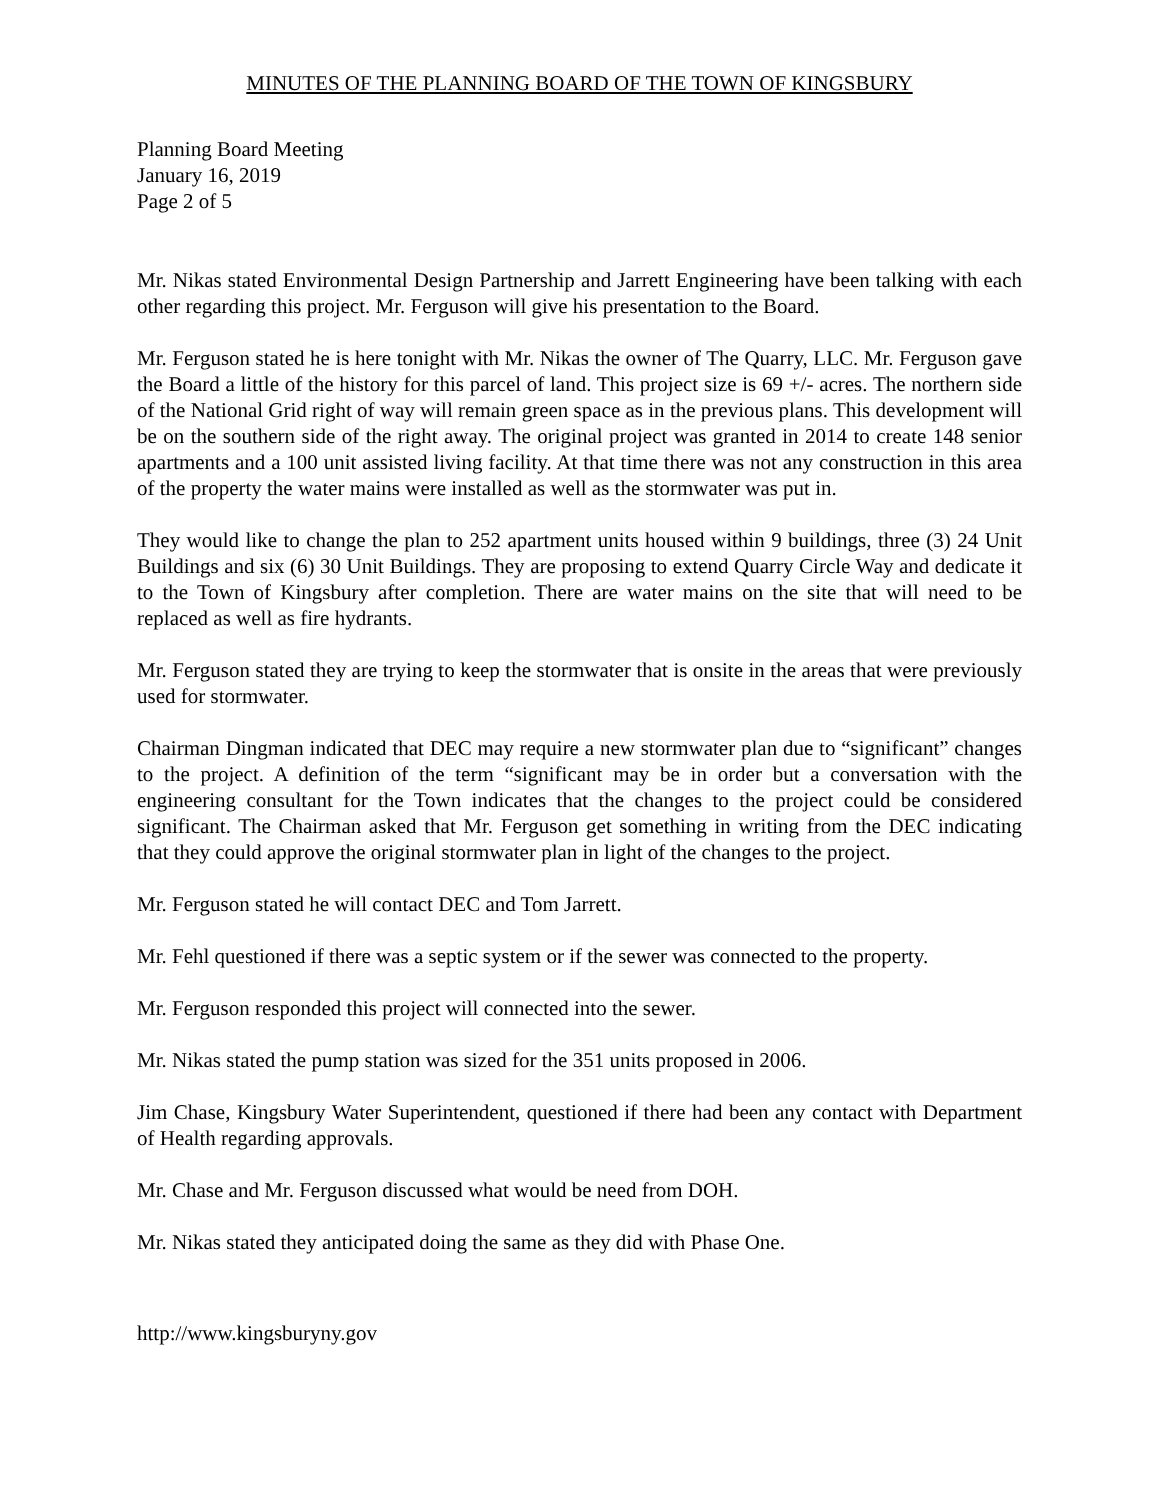MINUTES OF THE PLANNING BOARD OF THE TOWN OF KINGSBURY
Planning Board Meeting
January 16, 2019
Page 2 of 5
Mr. Nikas stated Environmental Design Partnership and Jarrett Engineering have been talking with each other regarding this project. Mr. Ferguson will give his presentation to the Board.
Mr. Ferguson stated he is here tonight with Mr. Nikas the owner of The Quarry, LLC. Mr. Ferguson gave the Board a little of the history for this parcel of land. This project size is 69 +/- acres. The northern side of the National Grid right of way will remain green space as in the previous plans. This development will be on the southern side of the right away. The original project was granted in 2014 to create 148 senior apartments and a 100 unit assisted living facility. At that time there was not any construction in this area of the property the water mains were installed as well as the stormwater was put in.
They would like to change the plan to 252 apartment units housed within 9 buildings, three (3) 24 Unit Buildings and six (6) 30 Unit Buildings. They are proposing to extend Quarry Circle Way and dedicate it to the Town of Kingsbury after completion. There are water mains on the site that will need to be replaced as well as fire hydrants.
Mr. Ferguson stated they are trying to keep the stormwater that is onsite in the areas that were previously used for stormwater.
Chairman Dingman indicated that DEC may require a new stormwater plan due to “significant” changes to the project. A definition of the term “significant may be in order but a conversation with the engineering consultant for the Town indicates that the changes to the project could be considered significant. The Chairman asked that Mr. Ferguson get something in writing from the DEC indicating that they could approve the original stormwater plan in light of the changes to the project.
Mr. Ferguson stated he will contact DEC and Tom Jarrett.
Mr. Fehl questioned if there was a septic system or if the sewer was connected to the property.
Mr. Ferguson responded this project will connected into the sewer.
Mr. Nikas stated the pump station was sized for the 351 units proposed in 2006.
Jim Chase, Kingsbury Water Superintendent, questioned if there had been any contact with Department of Health regarding approvals.
Mr. Chase and Mr. Ferguson discussed what would be need from DOH.
Mr. Nikas stated they anticipated doing the same as they did with Phase One.
http://www.kingsburyny.gov